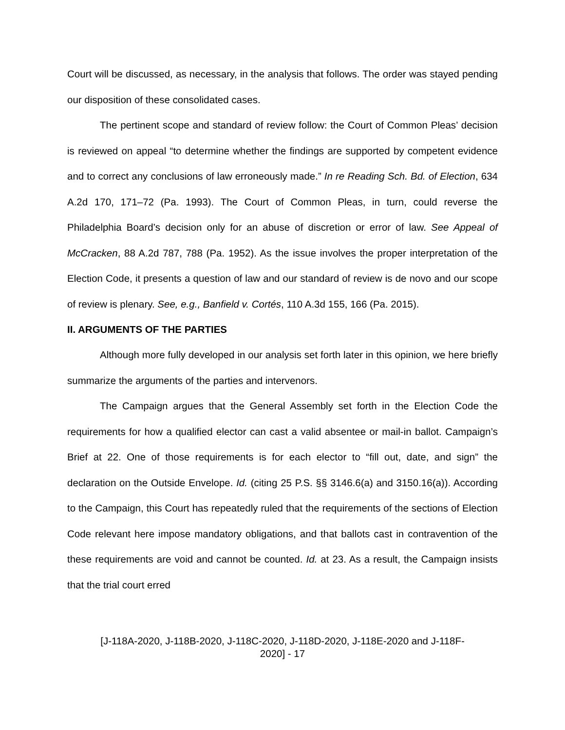Court will be discussed, as necessary, in the analysis that follows. The order was stayed pending our disposition of these consolidated cases.
The pertinent scope and standard of review follow: the Court of Common Pleas’ decision is reviewed on appeal “to determine whether the findings are supported by competent evidence and to correct any conclusions of law erroneously made.” In re Reading Sch. Bd. of Election, 634 A.2d 170, 171–72 (Pa. 1993). The Court of Common Pleas, in turn, could reverse the Philadelphia Board’s decision only for an abuse of discretion or error of law. See Appeal of McCracken, 88 A.2d 787, 788 (Pa. 1952). As the issue involves the proper interpretation of the Election Code, it presents a question of law and our standard of review is de novo and our scope of review is plenary. See, e.g., Banfield v. Cortés, 110 A.3d 155, 166 (Pa. 2015).
II. ARGUMENTS OF THE PARTIES
Although more fully developed in our analysis set forth later in this opinion, we here briefly summarize the arguments of the parties and intervenors.
The Campaign argues that the General Assembly set forth in the Election Code the requirements for how a qualified elector can cast a valid absentee or mail-in ballot. Campaign’s Brief at 22. One of those requirements is for each elector to “fill out, date, and sign” the declaration on the Outside Envelope. Id. (citing 25 P.S. §§ 3146.6(a) and 3150.16(a)). According to the Campaign, this Court has repeatedly ruled that the requirements of the sections of Election Code relevant here impose mandatory obligations, and that ballots cast in contravention of the these requirements are void and cannot be counted. Id. at 23. As a result, the Campaign insists that the trial court erred
[J-118A-2020, J-118B-2020, J-118C-2020, J-118D-2020, J-118E-2020 and J-118F-
2020] - 17